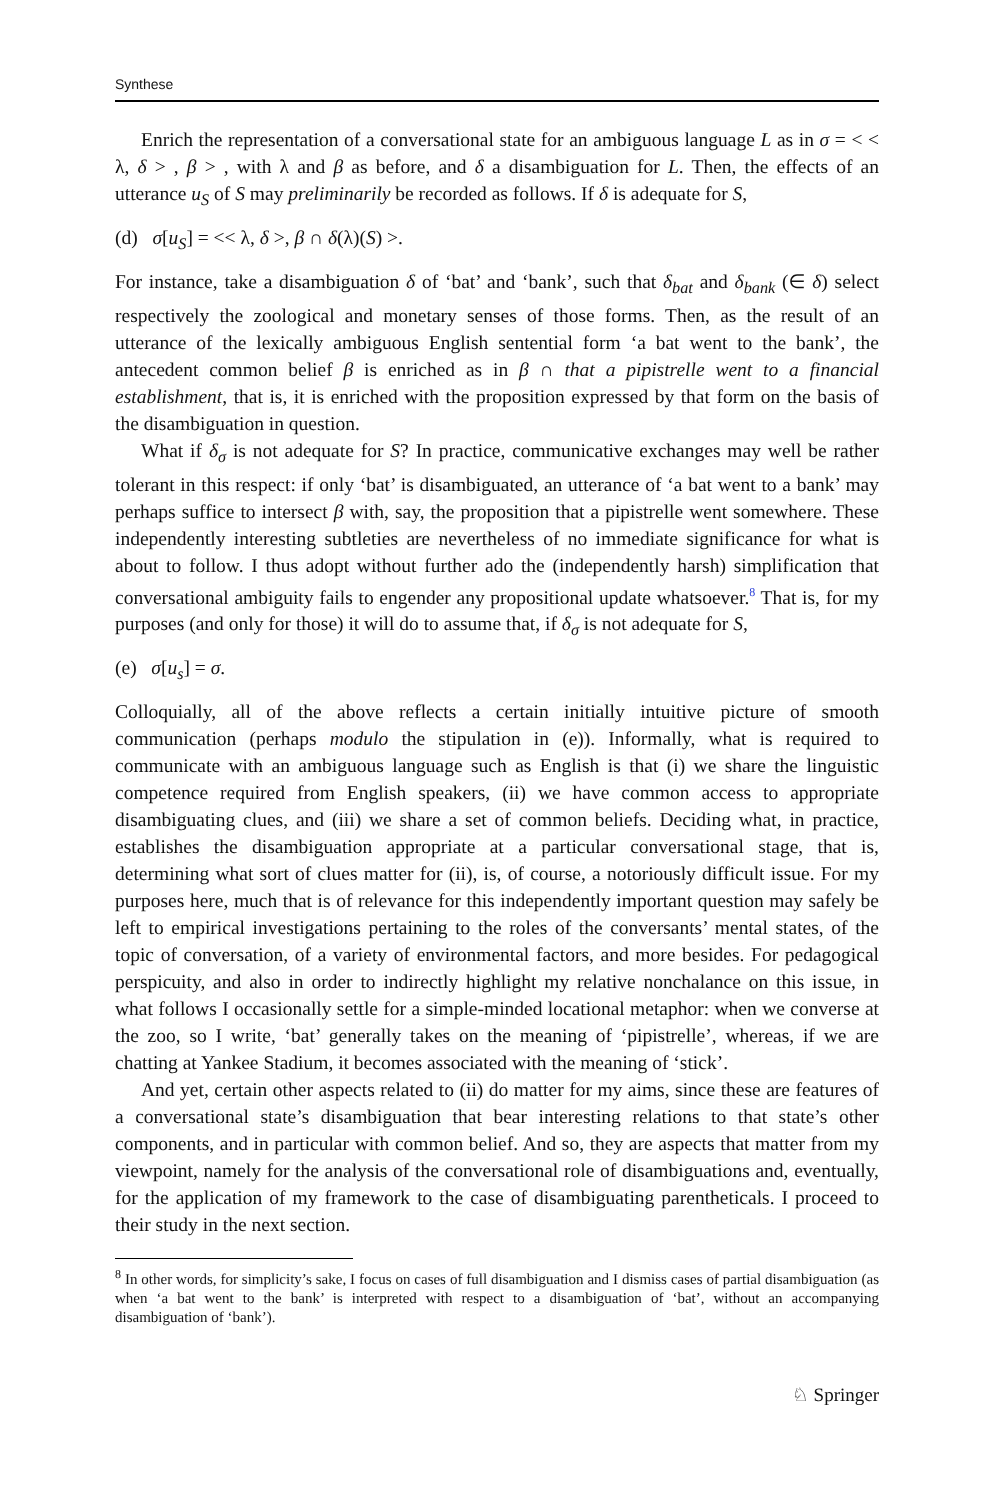Synthese
Enrich the representation of a conversational state for an ambiguous language L as in σ = < < λ, δ > , β > , with λ and β as before, and δ a disambiguation for L. Then, the effects of an utterance u<sub>S</sub> of S may preliminarily be recorded as follows. If δ is adequate for S,
(d) σ[u<sub>S</sub>] = << λ, δ >, β ∩ δ(λ)(S) >.
For instance, take a disambiguation δ of ‘bat’ and ‘bank’, such that δ<sub>bat</sub> and δ<sub>bank</sub> (∈ δ) select respectively the zoological and monetary senses of those forms. Then, as the result of an utterance of the lexically ambiguous English sentential form ‘a bat went to the bank’, the antecedent common belief β is enriched as in β ∩ that a pipistrelle went to a financial establishment, that is, it is enriched with the proposition expressed by that form on the basis of the disambiguation in question.
What if δ<sub>σ</sub> is not adequate for S? In practice, communicative exchanges may well be rather tolerant in this respect: if only ‘bat’ is disambiguated, an utterance of ‘a bat went to a bank’ may perhaps suffice to intersect β with, say, the proposition that a pipistrelle went somewhere. These independently interesting subtleties are nevertheless of no immediate significance for what is about to follow. I thus adopt without further ado the (independently harsh) simplification that conversational ambiguity fails to engender any propositional update whatsoever.<sup>8</sup> That is, for my purposes (and only for those) it will do to assume that, if δ<sub>σ</sub> is not adequate for S,
(e) σ[u<sub>s</sub>] = σ.
Colloquially, all of the above reflects a certain initially intuitive picture of smooth communication (perhaps modulo the stipulation in (e)). Informally, what is required to communicate with an ambiguous language such as English is that (i) we share the linguistic competence required from English speakers, (ii) we have common access to appropriate disambiguating clues, and (iii) we share a set of common beliefs. Deciding what, in practice, establishes the disambiguation appropriate at a particular conversational stage, that is, determining what sort of clues matter for (ii), is, of course, a notoriously difficult issue. For my purposes here, much that is of relevance for this independently important question may safely be left to empirical investigations pertaining to the roles of the conversants’ mental states, of the topic of conversation, of a variety of environmental factors, and more besides. For pedagogical perspicuity, and also in order to indirectly highlight my relative nonchalance on this issue, in what follows I occasionally settle for a simple-minded locational metaphor: when we converse at the zoo, so I write, ‘bat’ generally takes on the meaning of ‘pipistrelle’, whereas, if we are chatting at Yankee Stadium, it becomes associated with the meaning of ‘stick’.
And yet, certain other aspects related to (ii) do matter for my aims, since these are features of a conversational state’s disambiguation that bear interesting relations to that state’s other components, and in particular with common belief. And so, they are aspects that matter from my viewpoint, namely for the analysis of the conversational role of disambiguations and, eventually, for the application of my framework to the case of disambiguating parentheticals. I proceed to their study in the next section.
<sup>8</sup> In other words, for simplicity’s sake, I focus on cases of full disambiguation and I dismiss cases of partial disambiguation (as when ‘a bat went to the bank’ is interpreted with respect to a disambiguation of ‘bat’, without an accompanying disambiguation of ‘bank’).
♘ Springer